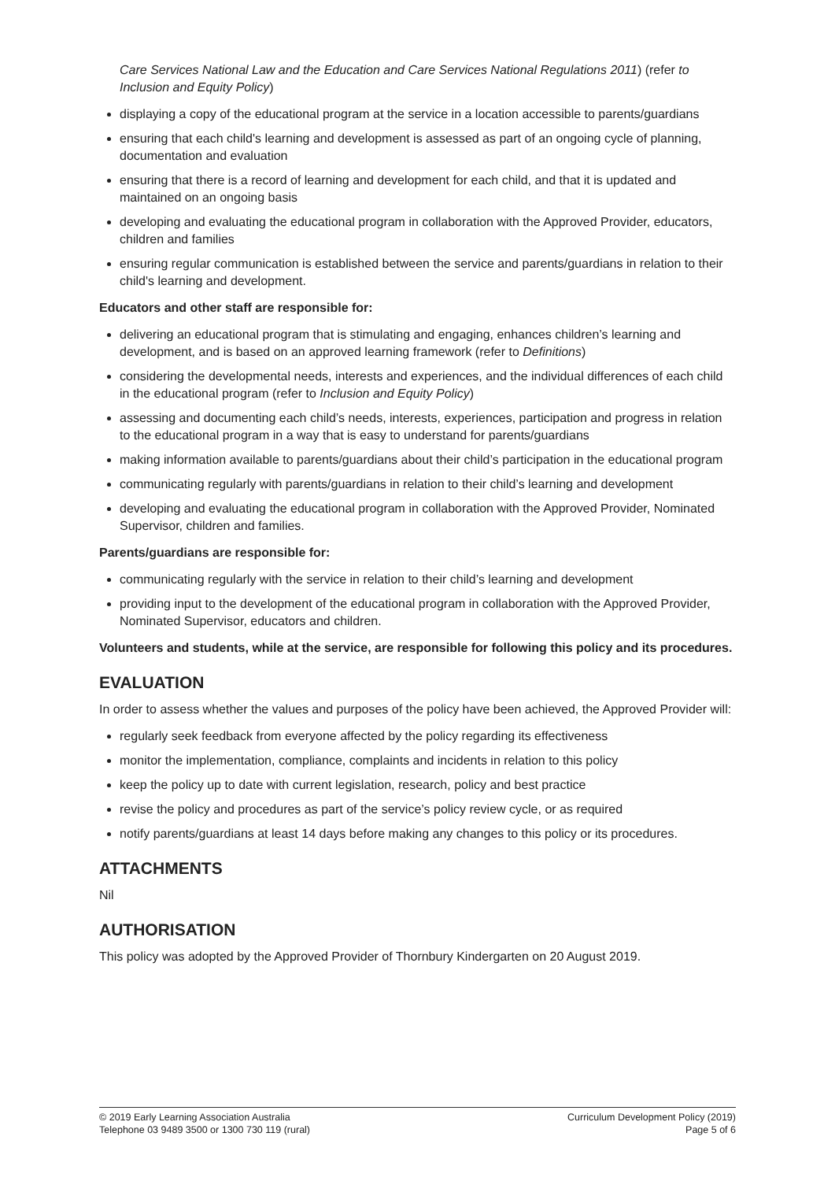Care Services National Law and the Education and Care Services National Regulations 2011) (refer to Inclusion and Equity Policy)
displaying a copy of the educational program at the service in a location accessible to parents/guardians
ensuring that each child's learning and development is assessed as part of an ongoing cycle of planning, documentation and evaluation
ensuring that there is a record of learning and development for each child, and that it is updated and maintained on an ongoing basis
developing and evaluating the educational program in collaboration with the Approved Provider, educators, children and families
ensuring regular communication is established between the service and parents/guardians in relation to their child's learning and development.
Educators and other staff are responsible for:
delivering an educational program that is stimulating and engaging, enhances children’s learning and development, and is based on an approved learning framework (refer to Definitions)
considering the developmental needs, interests and experiences, and the individual differences of each child in the educational program (refer to Inclusion and Equity Policy)
assessing and documenting each child’s needs, interests, experiences, participation and progress in relation to the educational program in a way that is easy to understand for parents/guardians
making information available to parents/guardians about their child’s participation in the educational program
communicating regularly with parents/guardians in relation to their child’s learning and development
developing and evaluating the educational program in collaboration with the Approved Provider, Nominated Supervisor, children and families.
Parents/guardians are responsible for:
communicating regularly with the service in relation to their child’s learning and development
providing input to the development of the educational program in collaboration with the Approved Provider, Nominated Supervisor, educators and children.
Volunteers and students, while at the service, are responsible for following this policy and its procedures.
EVALUATION
In order to assess whether the values and purposes of the policy have been achieved, the Approved Provider will:
regularly seek feedback from everyone affected by the policy regarding its effectiveness
monitor the implementation, compliance, complaints and incidents in relation to this policy
keep the policy up to date with current legislation, research, policy and best practice
revise the policy and procedures as part of the service’s policy review cycle, or as required
notify parents/guardians at least 14 days before making any changes to this policy or its procedures.
ATTACHMENTS
Nil
AUTHORISATION
This policy was adopted by the Approved Provider of Thornbury Kindergarten on 20 August 2019.
© 2019 Early Learning Association Australia
Telephone 03 9489 3500 or 1300 730 119 (rural)
Curriculum Development Policy (2019)
Page 5 of 6